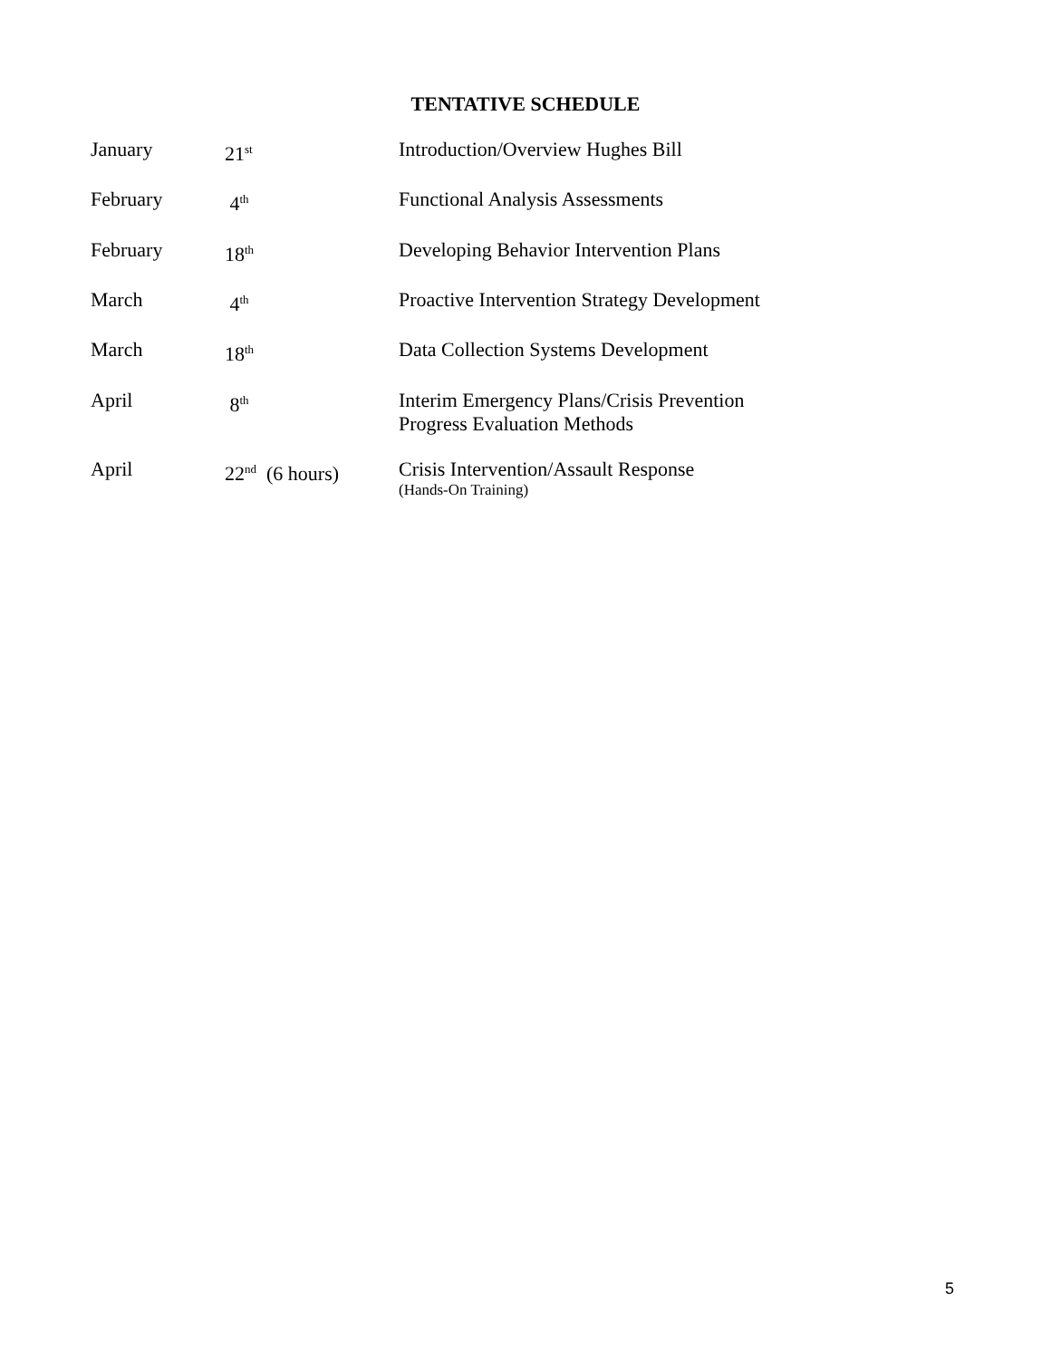TENTATIVE SCHEDULE
| January | 21<sup>st</sup> | Introduction/Overview Hughes Bill |
| February | 4<sup>th</sup> | Functional Analysis Assessments |
| February | 18<sup>th</sup> | Developing Behavior Intervention Plans |
| March | 4<sup>th</sup> | Proactive Intervention Strategy Development |
| March | 18<sup>th</sup> | Data Collection Systems Development |
| April | 8<sup>th</sup> | Interim Emergency Plans/Crisis Prevention Progress Evaluation Methods |
| April | 22<sup>nd</sup> (6 hours) | Crisis Intervention/Assault Response (Hands-On Training) |
5